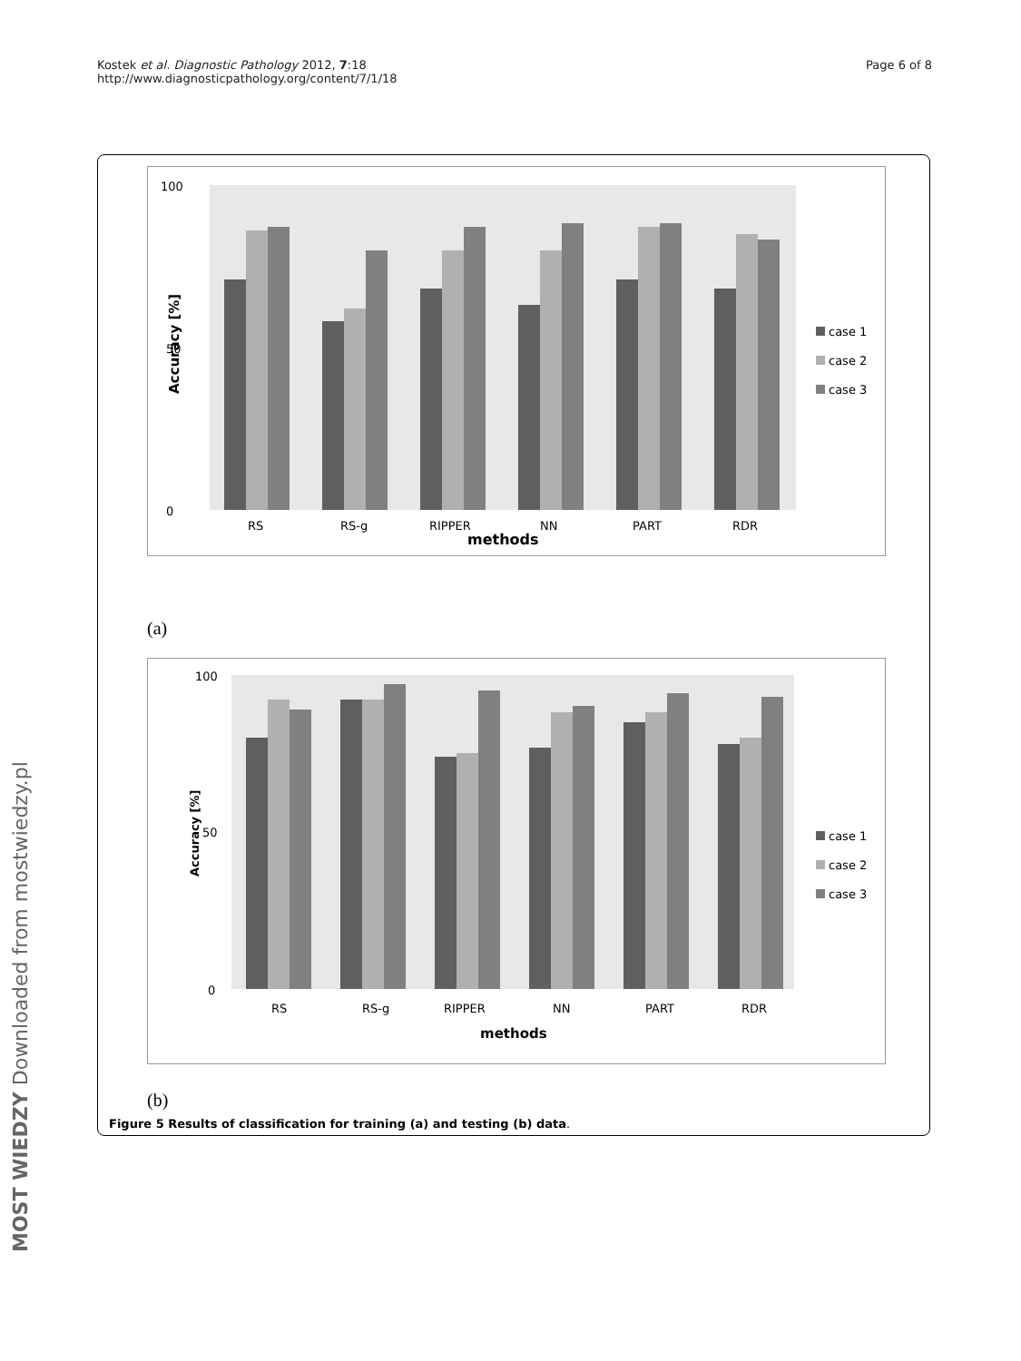Kostek et al. Diagnostic Pathology 2012, 7:18
http://www.diagnosticpathology.org/content/7/1/18
Page 6 of 8
0
50
100
RS
RS-g
RIPPER
NN
PART
RDR
methods
Accuracy [%]
case 1
case 2
case 3
(a)
0
50
100
RS
RS-g
RIPPER
NN
PART
RDR
methods
Accuracy [%]
case 1
case 2
case 3
(b)
Figure 5 Results of classification for training (a) and testing (b) data.
MOST WIEDZY Downloaded from mostwiedzy.pl